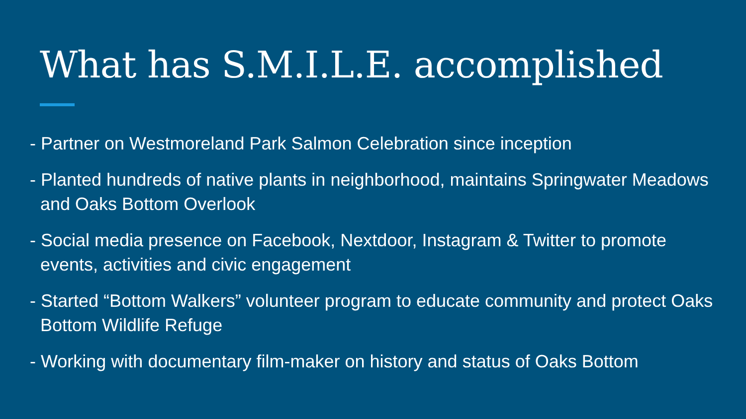What has S.M.I.L.E. accomplished
- Partner on Westmoreland Park Salmon Celebration since inception
- Planted hundreds of native plants in neighborhood, maintains Springwater Meadows and Oaks Bottom Overlook
- Social media presence on Facebook, Nextdoor, Instagram & Twitter to promote events, activities and civic engagement
- Started “Bottom Walkers” volunteer program to educate community and protect Oaks Bottom Wildlife Refuge
- Working with documentary film-maker on history and status of Oaks Bottom